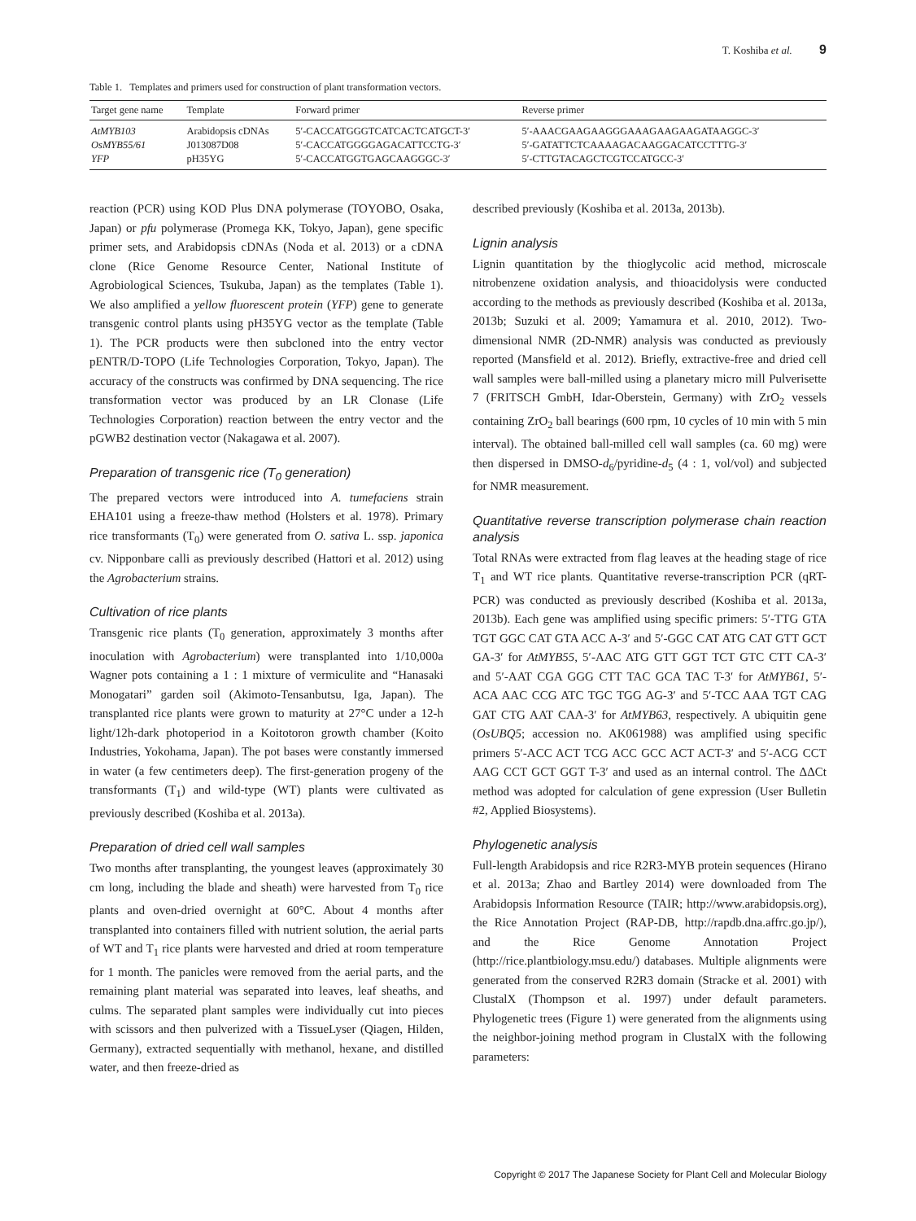T. Koshiba et al. 9
Table 1. Templates and primers used for construction of plant transformation vectors.
| Target gene name | Template | Forward primer | Reverse primer |
| --- | --- | --- | --- |
| AtMYB103 | Arabidopsis cDNAs | 5′-CACCATGGGTCATCACTCATGCT-3′ | 5′-AAACGAAGAAGGGAAAGAAGAAGATAAGGC-3′ |
| OsMYB55/61 | J013087D08 | 5′-CACCATGGGGAGACATTCCTG-3′ | 5′-GATATTCTCAAAAGACAAGGACATCCTTTG-3′ |
| YFP | pH35YG | 5′-CACCATGGTGAGCAAGGGC-3′ | 5′-CTTGTACAGCTCGTCCATGCC-3′ |
reaction (PCR) using KOD Plus DNA polymerase (TOYOBO, Osaka, Japan) or pfu polymerase (Promega KK, Tokyo, Japan), gene specific primer sets, and Arabidopsis cDNAs (Noda et al. 2013) or a cDNA clone (Rice Genome Resource Center, National Institute of Agrobiological Sciences, Tsukuba, Japan) as the templates (Table 1). We also amplified a yellow fluorescent protein (YFP) gene to generate transgenic control plants using pH35YG vector as the template (Table 1). The PCR products were then subcloned into the entry vector pENTR/D-TOPO (Life Technologies Corporation, Tokyo, Japan). The accuracy of the constructs was confirmed by DNA sequencing. The rice transformation vector was produced by an LR Clonase (Life Technologies Corporation) reaction between the entry vector and the pGWB2 destination vector (Nakagawa et al. 2007).
Preparation of transgenic rice (T<sub>0</sub> generation)
The prepared vectors were introduced into A. tumefaciens strain EHA101 using a freeze-thaw method (Holsters et al. 1978). Primary rice transformants (T<sub>0</sub>) were generated from O. sativa L. ssp. japonica cv. Nipponbare calli as previously described (Hattori et al. 2012) using the Agrobacterium strains.
Cultivation of rice plants
Transgenic rice plants (T<sub>0</sub> generation, approximately 3 months after inoculation with Agrobacterium) were transplanted into 1/10,000a Wagner pots containing a 1 : 1 mixture of vermiculite and “Hanasaki Monogatari” garden soil (Akimoto-Tensanbutsu, Iga, Japan). The transplanted rice plants were grown to maturity at 27°C under a 12-h light/12h-dark photoperiod in a Koitotoron growth chamber (Koito Industries, Yokohama, Japan). The pot bases were constantly immersed in water (a few centimeters deep). The first-generation progeny of the transformants (T<sub>1</sub>) and wild-type (WT) plants were cultivated as previously described (Koshiba et al. 2013a).
Preparation of dried cell wall samples
Two months after transplanting, the youngest leaves (approximately 30 cm long, including the blade and sheath) were harvested from T<sub>0</sub> rice plants and oven-dried overnight at 60°C. About 4 months after transplanted into containers filled with nutrient solution, the aerial parts of WT and T<sub>1</sub> rice plants were harvested and dried at room temperature for 1 month. The panicles were removed from the aerial parts, and the remaining plant material was separated into leaves, leaf sheaths, and culms. The separated plant samples were individually cut into pieces with scissors and then pulverized with a TissueLyser (Qiagen, Hilden, Germany), extracted sequentially with methanol, hexane, and distilled water, and then freeze-dried as
described previously (Koshiba et al. 2013a, 2013b).
Lignin analysis
Lignin quantitation by the thioglycolic acid method, microscale nitrobenzene oxidation analysis, and thioacidolysis were conducted according to the methods as previously described (Koshiba et al. 2013a, 2013b; Suzuki et al. 2009; Yamamura et al. 2010, 2012). Two-dimensional NMR (2D-NMR) analysis was conducted as previously reported (Mansfield et al. 2012). Briefly, extractive-free and dried cell wall samples were ball-milled using a planetary micro mill Pulverisette 7 (FRITSCH GmbH, Idar-Oberstein, Germany) with ZrO<sub>2</sub> vessels containing ZrO<sub>2</sub> ball bearings (600 rpm, 10 cycles of 10 min with 5 min interval). The obtained ball-milled cell wall samples (ca. 60 mg) were then dispersed in DMSO-d<sub>6</sub>/pyridine-d<sub>5</sub> (4 : 1, vol/vol) and subjected for NMR measurement.
Quantitative reverse transcription polymerase chain reaction analysis
Total RNAs were extracted from flag leaves at the heading stage of rice T<sub>1</sub> and WT rice plants. Quantitative reverse-transcription PCR (qRT-PCR) was conducted as previously described (Koshiba et al. 2013a, 2013b). Each gene was amplified using specific primers: 5′-TTG GTA TGT GGC CAT GTA ACC A-3′ and 5′-GGC CAT ATG CAT GTT GCT GA-3′ for AtMYB55, 5′-AAC ATG GTT GGT TCT GTC CTT CA-3′ and 5′-AAT CGA GGG CTT TAC GCA TAC T-3′ for AtMYB61, 5′-ACA AAC CCG ATC TGC TGG AG-3′ and 5′-TCC AAA TGT CAG GAT CTG AAT CAA-3′ for AtMYB63, respectively. A ubiquitin gene (OsUBQ5; accession no. AK061988) was amplified using specific primers 5′-ACC ACT TCG ACC GCC ACT ACT-3′ and 5′-ACG CCT AAG CCT GCT GGT T-3′ and used as an internal control. The ΔΔCt method was adopted for calculation of gene expression (User Bulletin #2, Applied Biosystems).
Phylogenetic analysis
Full-length Arabidopsis and rice R2R3-MYB protein sequences (Hirano et al. 2013a; Zhao and Bartley 2014) were downloaded from The Arabidopsis Information Resource (TAIR; http://www.arabidopsis.org), the Rice Annotation Project (RAP-DB, http://rapdb.dna.affrc.go.jp/), and the Rice Genome Annotation Project (http://rice.plantbiology.msu.edu/) databases. Multiple alignments were generated from the conserved R2R3 domain (Stracke et al. 2001) with ClustalX (Thompson et al. 1997) under default parameters. Phylogenetic trees (Figure 1) were generated from the alignments using the neighbor-joining method program in ClustalX with the following parameters:
Copyright © 2017 The Japanese Society for Plant Cell and Molecular Biology